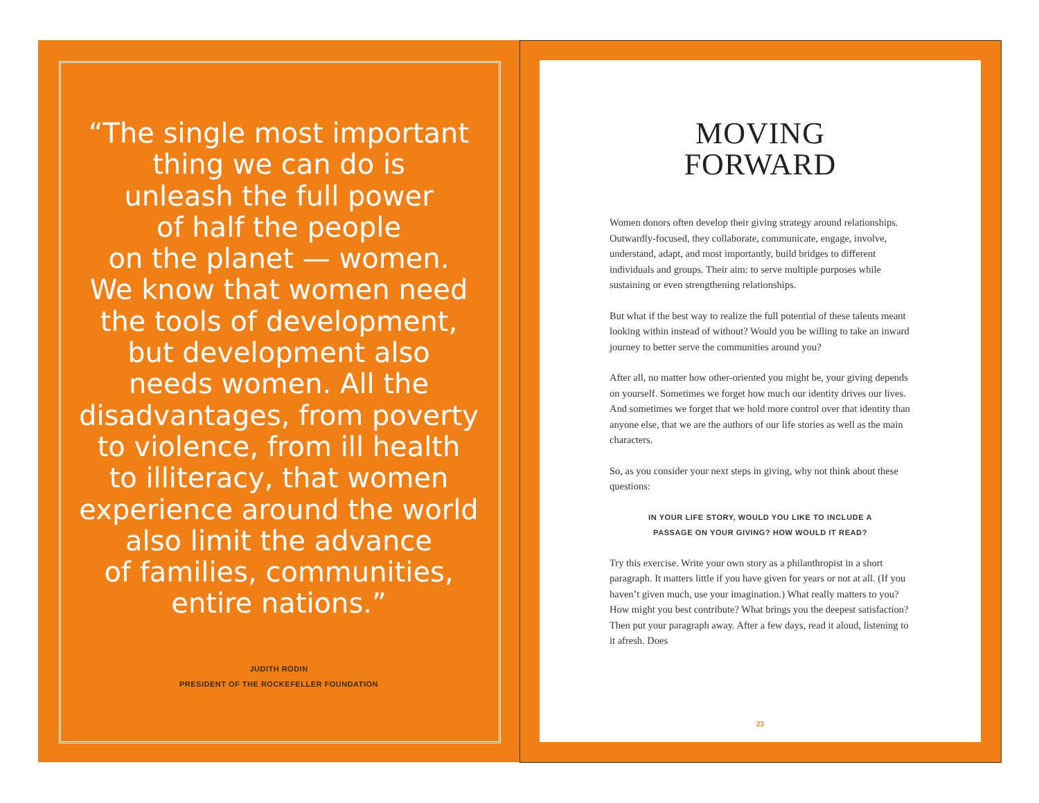“The single most important
thing we can do is
unleash the full power
of half the people
on the planet — women.
We know that women need
the tools of development,
but development also
needs women. All the
disadvantages, from poverty
to violence, from ill health
to illiteracy, that women
experience around the world
also limit the advance
of families, communities,
entire nations.”
JUDITH RODIN
PRESIDENT OF THE ROCKEFELLER FOUNDATION
MOVING
FORWARD
Women donors often develop their giving strategy around relationships. Outwardly-focused, they collaborate, communicate, engage, involve, understand, adapt, and most importantly, build bridges to different individuals and groups. Their aim: to serve multiple purposes while sustaining or even strengthening relationships.
But what if the best way to realize the full potential of these talents meant looking within instead of without? Would you be willing to take an inward journey to better serve the communities around you?
After all, no matter how other-oriented you might be, your giving depends on yourself. Sometimes we forget how much our identity drives our lives. And sometimes we forget that we hold more control over that identity than anyone else, that we are the authors of our life stories as well as the main characters.
So, as you consider your next steps in giving, why not think about these questions:
IN YOUR LIFE STORY, WOULD YOU LIKE TO INCLUDE A
PASSAGE ON YOUR GIVING? HOW WOULD IT READ?
Try this exercise. Write your own story as a philanthropist in a short paragraph. It matters little if you have given for years or not at all. (If you haven’t given much, use your imagination.) What really matters to you? How might you best contribute? What brings you the deepest satisfaction? Then put your paragraph away. After a few days, read it aloud, listening to it afresh. Does
23